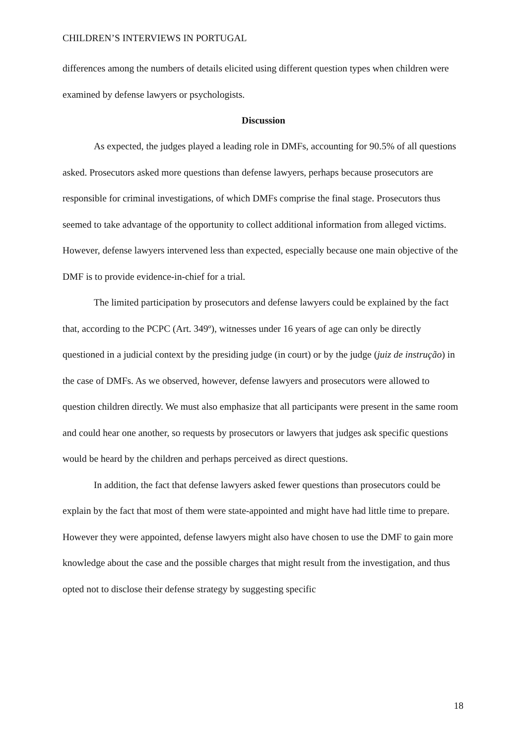CHILDREN’S INTERVIEWS IN PORTUGAL
differences among the numbers of details elicited using different question types when children were examined by defense lawyers or psychologists.
Discussion
As expected, the judges played a leading role in DMFs, accounting for 90.5% of all questions asked. Prosecutors asked more questions than defense lawyers, perhaps because prosecutors are responsible for criminal investigations, of which DMFs comprise the final stage. Prosecutors thus seemed to take advantage of the opportunity to collect additional information from alleged victims. However, defense lawyers intervened less than expected, especially because one main objective of the DMF is to provide evidence-in-chief for a trial.
The limited participation by prosecutors and defense lawyers could be explained by the fact that, according to the PCPC (Art. 349º), witnesses under 16 years of age can only be directly questioned in a judicial context by the presiding judge (in court) or by the judge (juiz de instrução) in the case of DMFs. As we observed, however, defense lawyers and prosecutors were allowed to question children directly. We must also emphasize that all participants were present in the same room and could hear one another, so requests by prosecutors or lawyers that judges ask specific questions would be heard by the children and perhaps perceived as direct questions.
In addition, the fact that defense lawyers asked fewer questions than prosecutors could be explain by the fact that most of them were state-appointed and might have had little time to prepare. However they were appointed, defense lawyers might also have chosen to use the DMF to gain more knowledge about the case and the possible charges that might result from the investigation, and thus opted not to disclose their defense strategy by suggesting specific
18